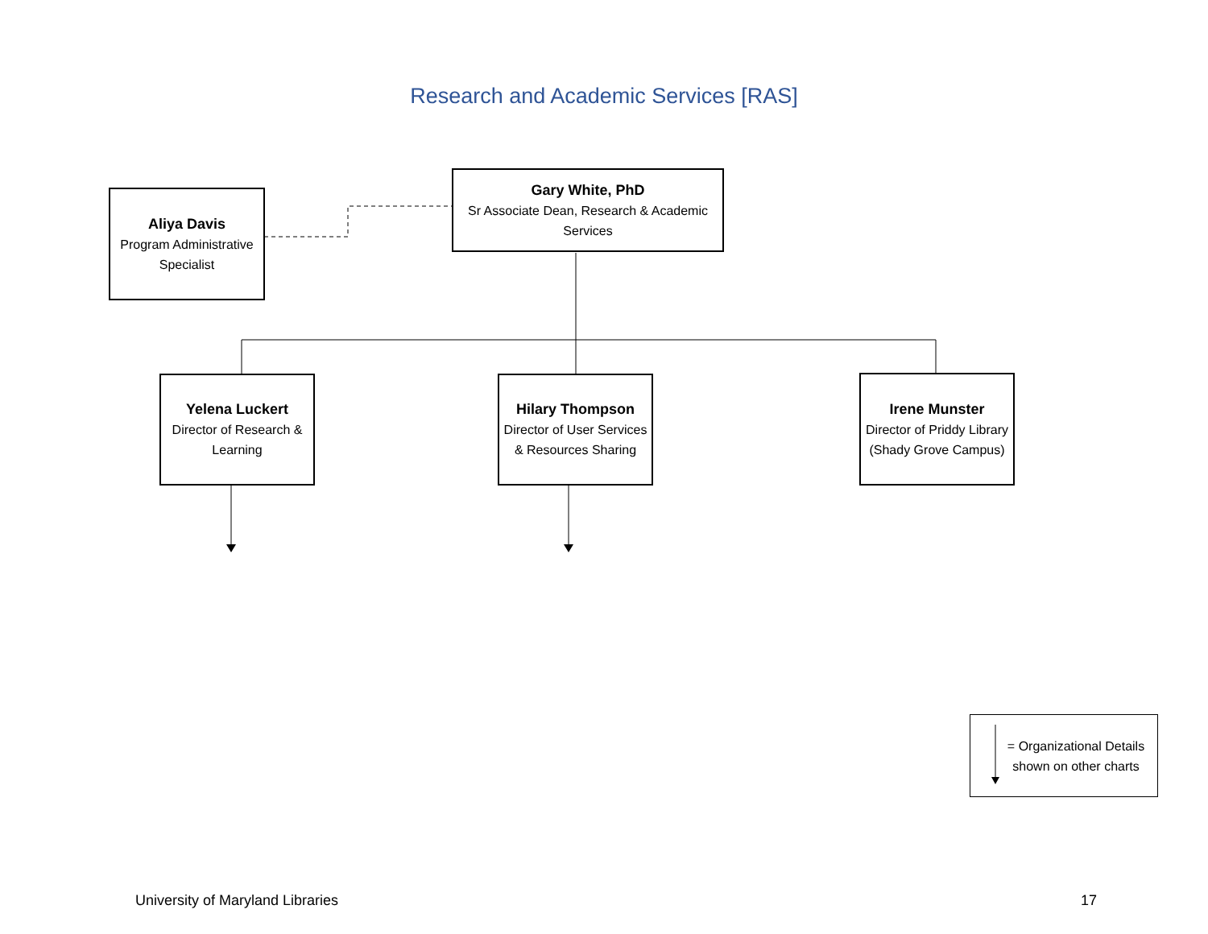Research and Academic Services [RAS]
Aliya Davis
Program Administrative Specialist
Gary White, PhD
Sr Associate Dean, Research & Academic Services
Yelena Luckert
Director of Research & Learning
Hilary Thompson
Director of User Services & Resources Sharing
Irene Munster
Director of Priddy Library (Shady Grove Campus)
= Organizational Details shown on other charts
University of Maryland Libraries
17